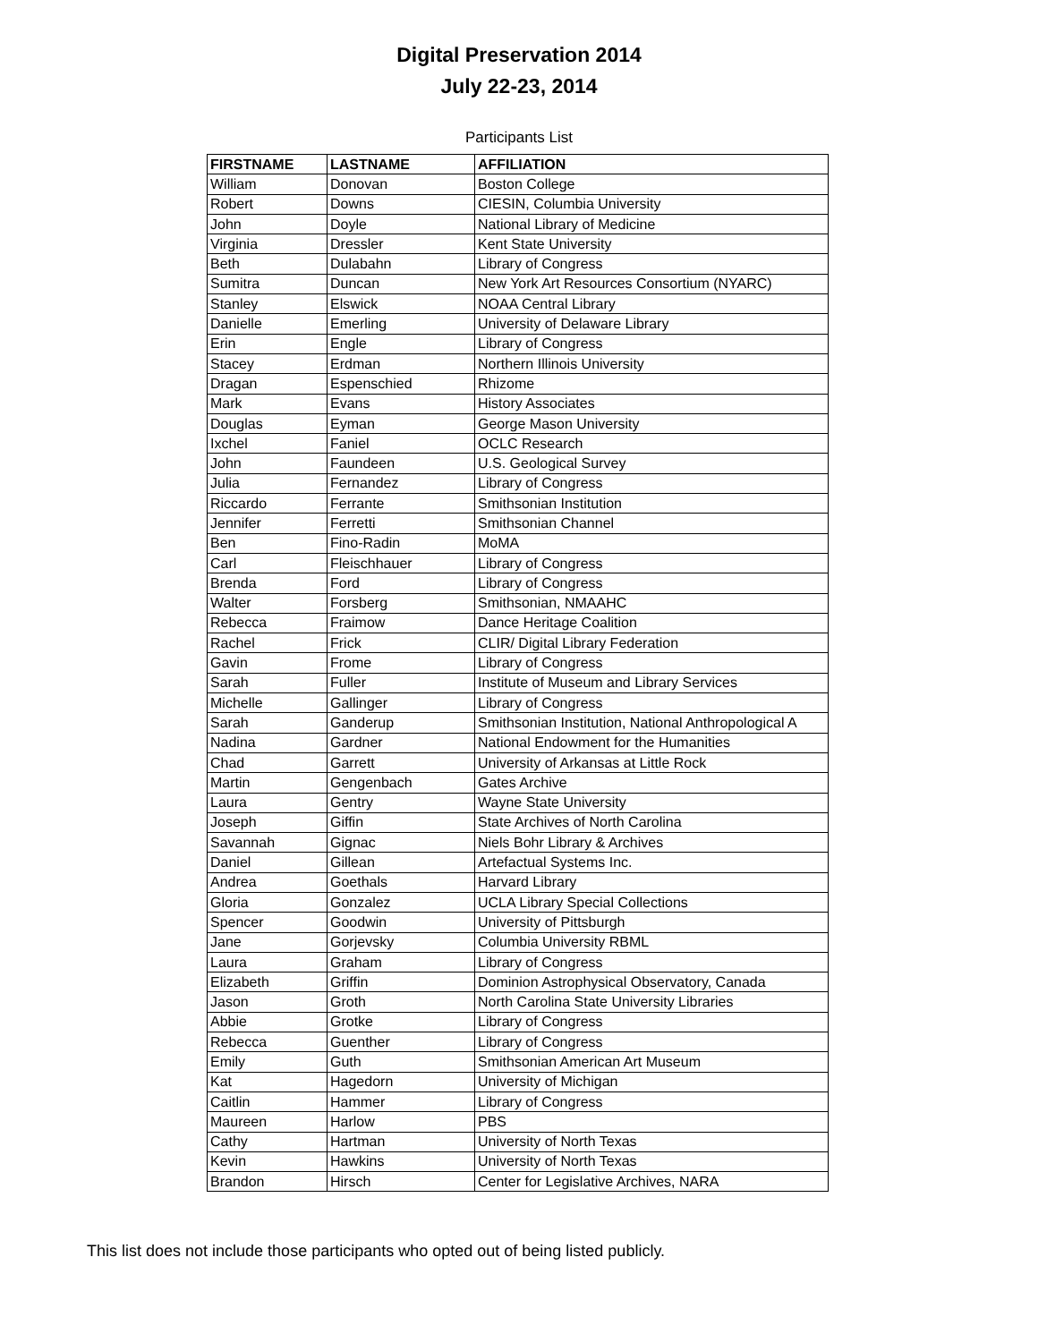Digital Preservation 2014
July 22-23, 2014
Participants List
| FIRSTNAME | LASTNAME | AFFILIATION |
| --- | --- | --- |
| William | Donovan | Boston College |
| Robert | Downs | CIESIN, Columbia University |
| John | Doyle | National Library of Medicine |
| Virginia | Dressler | Kent State University |
| Beth | Dulabahn | Library of Congress |
| Sumitra | Duncan | New York Art Resources Consortium (NYARC) |
| Stanley | Elswick | NOAA Central Library |
| Danielle | Emerling | University of Delaware Library |
| Erin | Engle | Library of Congress |
| Stacey | Erdman | Northern Illinois University |
| Dragan | Espenschied | Rhizome |
| Mark | Evans | History Associates |
| Douglas | Eyman | George Mason University |
| Ixchel | Faniel | OCLC Research |
| John | Faundeen | U.S. Geological Survey |
| Julia | Fernandez | Library of Congress |
| Riccardo | Ferrante | Smithsonian Institution |
| Jennifer | Ferretti | Smithsonian Channel |
| Ben | Fino-Radin | MoMA |
| Carl | Fleischhauer | Library of Congress |
| Brenda | Ford | Library of Congress |
| Walter | Forsberg | Smithsonian, NMAAHC |
| Rebecca | Fraimow | Dance Heritage Coalition |
| Rachel | Frick | CLIR/ Digital Library Federation |
| Gavin | Frome | Library of Congress |
| Sarah | Fuller | Institute of Museum and Library Services |
| Michelle | Gallinger | Library of Congress |
| Sarah | Ganderup | Smithsonian Institution, National Anthropological A |
| Nadina | Gardner | National Endowment for the Humanities |
| Chad | Garrett | University of Arkansas at Little Rock |
| Martin | Gengenbach | Gates Archive |
| Laura | Gentry | Wayne State University |
| Joseph | Giffin | State Archives of North Carolina |
| Savannah | Gignac | Niels Bohr Library & Archives |
| Daniel | Gillean | Artefactual Systems Inc. |
| Andrea | Goethals | Harvard Library |
| Gloria | Gonzalez | UCLA Library Special Collections |
| Spencer | Goodwin | University of Pittsburgh |
| Jane | Gorjevsky | Columbia University RBML |
| Laura | Graham | Library of Congress |
| Elizabeth | Griffin | Dominion Astrophysical Observatory, Canada |
| Jason | Groth | North Carolina State University Libraries |
| Abbie | Grotke | Library of Congress |
| Rebecca | Guenther | Library of Congress |
| Emily | Guth | Smithsonian American Art Museum |
| Kat | Hagedorn | University of Michigan |
| Caitlin | Hammer | Library of Congress |
| Maureen | Harlow | PBS |
| Cathy | Hartman | University of North Texas |
| Kevin | Hawkins | University of North Texas |
| Brandon | Hirsch | Center for Legislative Archives, NARA |
This list does not include those participants who opted out of being listed publicly.